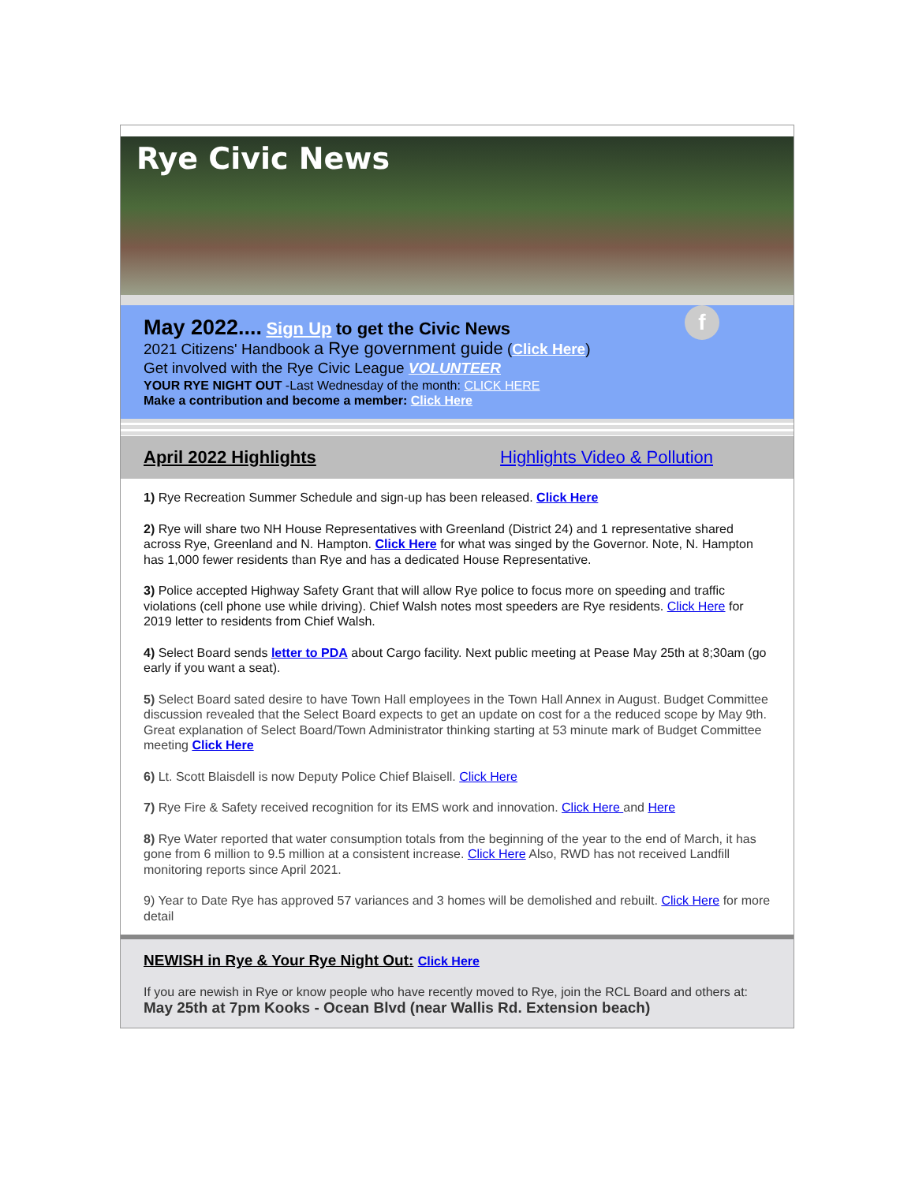Rye Civic News
f
May 2022.... Sign Up to get the Civic News
2021 Citizens' Handbook a Rye government guide (Click Here)
Get involved with the Rye Civic League VOLUNTEER
YOUR RYE NIGHT OUT -Last Wednesday of the month: CLICK HERE
Make a contribution and become a member: Click Here
April 2022 Highlights Highlights Video & Pollution
1) Rye Recreation Summer Schedule and sign-up has been released. Click Here
2) Rye will share two NH House Representatives with Greenland (District 24) and 1 representative shared across Rye, Greenland and N. Hampton. Click Here for what was singed by the Governor. Note, N. Hampton has 1,000 fewer residents than Rye and has a dedicated House Representative.
3) Police accepted Highway Safety Grant that will allow Rye police to focus more on speeding and traffic violations (cell phone use while driving). Chief Walsh notes most speeders are Rye residents. Click Here for 2019 letter to residents from Chief Walsh.
4) Select Board sends letter to PDA about Cargo facility. Next public meeting at Pease May 25th at 8;30am (go early if you want a seat).
5) Select Board sated desire to have Town Hall employees in the Town Hall Annex in August. Budget Committee discussion revealed that the Select Board expects to get an update on cost for a the reduced scope by May 9th. Great explanation of Select Board/Town Administrator thinking starting at 53 minute mark of Budget Committee meeting Click Here
6) Lt. Scott Blaisdell is now Deputy Police Chief Blaisell. Click Here
7) Rye Fire & Safety received recognition for its EMS work and innovation. Click Here and Here
8) Rye Water reported that water consumption totals from the beginning of the year to the end of March, it has gone from 6 million to 9.5 million at a consistent increase. Click Here Also, RWD has not received Landfill monitoring reports since April 2021.
9) Year to Date Rye has approved 57 variances and 3 homes will be demolished and rebuilt. Click Here for more detail
NEWISH in Rye & Your Rye Night Out: Click Here
If you are newish in Rye or know people who have recently moved to Rye, join the RCL Board and others at:
May 25th at 7pm Kooks - Ocean Blvd (near Wallis Rd. Extension beach)